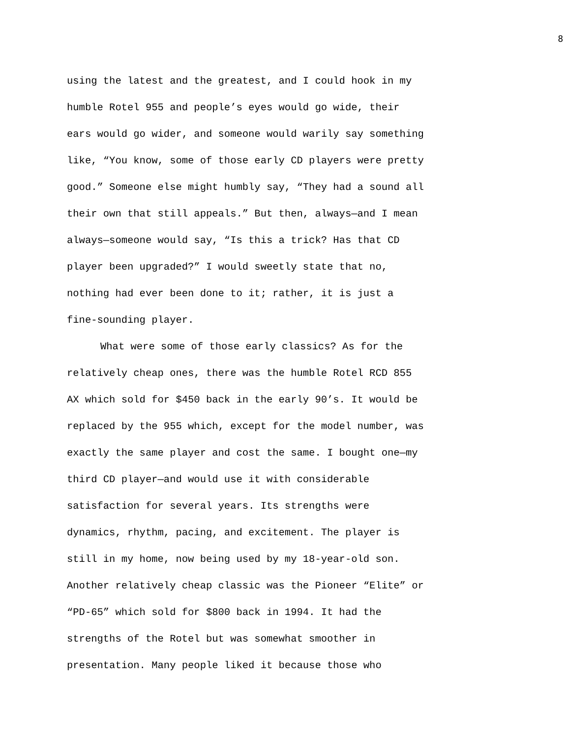8
using the latest and the greatest, and I could hook in my
humble Rotel 955 and people’s eyes would go wide, their
ears would go wider, and someone would warily say something
like, “You know, some of those early CD players were pretty
good.” Someone else might humbly say, “They had a sound all
their own that still appeals.” But then, always—and I mean
always—someone would say, “Is this a trick? Has that CD
player been upgraded?” I would sweetly state that no,
nothing had ever been done to it; rather, it is just a
fine-sounding player.
What were some of those early classics? As for the
relatively cheap ones, there was the humble Rotel RCD 855
AX which sold for $450 back in the early 90’s. It would be
replaced by the 955 which, except for the model number, was
exactly the same player and cost the same. I bought one—my
third CD player—and would use it with considerable
satisfaction for several years. Its strengths were
dynamics, rhythm, pacing, and excitement. The player is
still in my home, now being used by my 18-year-old son.
Another relatively cheap classic was the Pioneer “Elite” or
“PD-65” which sold for $800 back in 1994. It had the
strengths of the Rotel but was somewhat smoother in
presentation. Many people liked it because those who